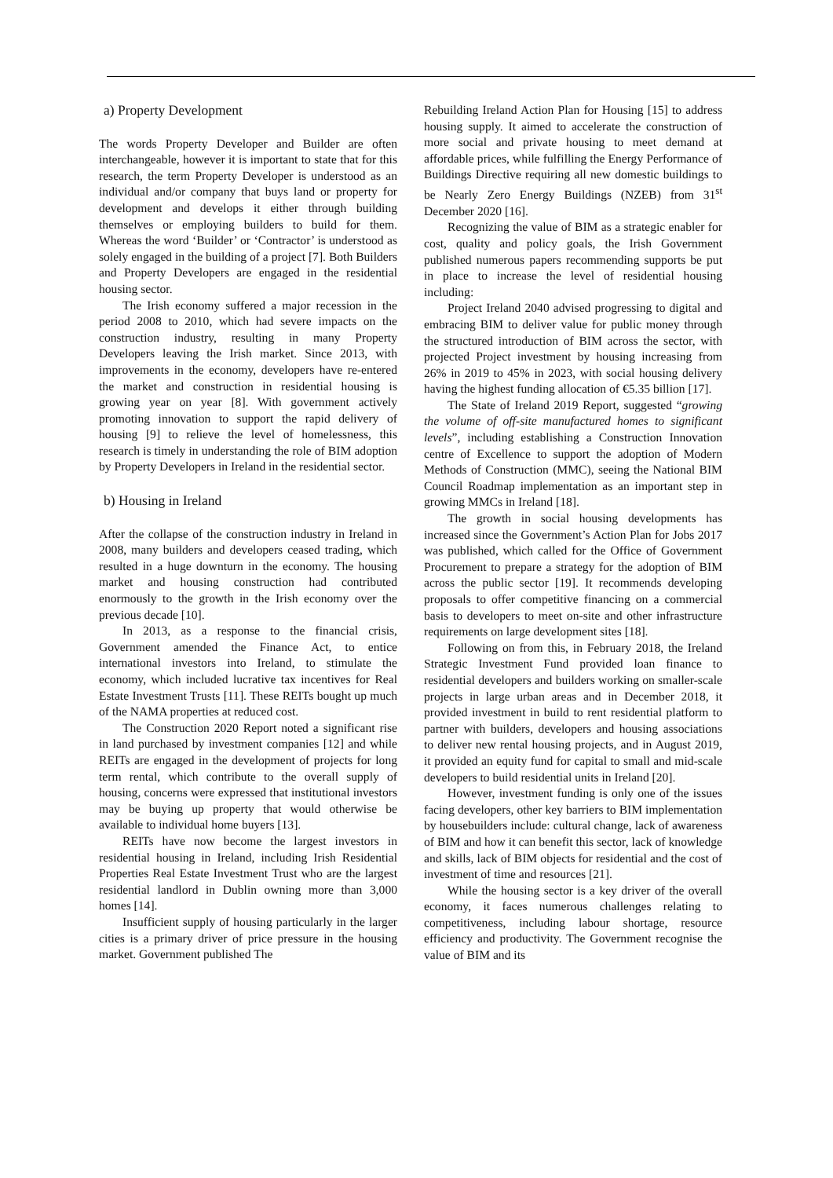a) Property Development
The words Property Developer and Builder are often interchangeable, however it is important to state that for this research, the term Property Developer is understood as an individual and/or company that buys land or property for development and develops it either through building themselves or employing builders to build for them. Whereas the word ‘Builder’ or ‘Contractor’ is understood as solely engaged in the building of a project [7]. Both Builders and Property Developers are engaged in the residential housing sector.
The Irish economy suffered a major recession in the period 2008 to 2010, which had severe impacts on the construction industry, resulting in many Property Developers leaving the Irish market. Since 2013, with improvements in the economy, developers have re-entered the market and construction in residential housing is growing year on year [8]. With government actively promoting innovation to support the rapid delivery of housing [9] to relieve the level of homelessness, this research is timely in understanding the role of BIM adoption by Property Developers in Ireland in the residential sector.
b) Housing in Ireland
After the collapse of the construction industry in Ireland in 2008, many builders and developers ceased trading, which resulted in a huge downturn in the economy. The housing market and housing construction had contributed enormously to the growth in the Irish economy over the previous decade [10].
In 2013, as a response to the financial crisis, Government amended the Finance Act, to entice international investors into Ireland, to stimulate the economy, which included lucrative tax incentives for Real Estate Investment Trusts [11]. These REITs bought up much of the NAMA properties at reduced cost.
The Construction 2020 Report noted a significant rise in land purchased by investment companies [12] and while REITs are engaged in the development of projects for long term rental, which contribute to the overall supply of housing, concerns were expressed that institutional investors may be buying up property that would otherwise be available to individual home buyers [13].
REITs have now become the largest investors in residential housing in Ireland, including Irish Residential Properties Real Estate Investment Trust who are the largest residential landlord in Dublin owning more than 3,000 homes [14].
Insufficient supply of housing particularly in the larger cities is a primary driver of price pressure in the housing market. Government published The
Rebuilding Ireland Action Plan for Housing [15] to address housing supply. It aimed to accelerate the construction of more social and private housing to meet demand at affordable prices, while fulfilling the Energy Performance of Buildings Directive requiring all new domestic buildings to be Nearly Zero Energy Buildings (NZEB) from 31<sup>st</sup> December 2020 [16].
Recognizing the value of BIM as a strategic enabler for cost, quality and policy goals, the Irish Government published numerous papers recommending supports be put in place to increase the level of residential housing including:
Project Ireland 2040 advised progressing to digital and embracing BIM to deliver value for public money through the structured introduction of BIM across the sector, with projected Project investment by housing increasing from 26% in 2019 to 45% in 2023, with social housing delivery having the highest funding allocation of €5.35 billion [17].
The State of Ireland 2019 Report, suggested “growing the volume of off-site manufactured homes to significant levels”, including establishing a Construction Innovation centre of Excellence to support the adoption of Modern Methods of Construction (MMC), seeing the National BIM Council Roadmap implementation as an important step in growing MMCs in Ireland [18].
The growth in social housing developments has increased since the Government’s Action Plan for Jobs 2017 was published, which called for the Office of Government Procurement to prepare a strategy for the adoption of BIM across the public sector [19]. It recommends developing proposals to offer competitive financing on a commercial basis to developers to meet on-site and other infrastructure requirements on large development sites [18].
Following on from this, in February 2018, the Ireland Strategic Investment Fund provided loan finance to residential developers and builders working on smaller-scale projects in large urban areas and in December 2018, it provided investment in build to rent residential platform to partner with builders, developers and housing associations to deliver new rental housing projects, and in August 2019, it provided an equity fund for capital to small and mid-scale developers to build residential units in Ireland [20].
However, investment funding is only one of the issues facing developers, other key barriers to BIM implementation by housebuilders include: cultural change, lack of awareness of BIM and how it can benefit this sector, lack of knowledge and skills, lack of BIM objects for residential and the cost of investment of time and resources [21].
While the housing sector is a key driver of the overall economy, it faces numerous challenges relating to competitiveness, including labour shortage, resource efficiency and productivity. The Government recognise the value of BIM and its